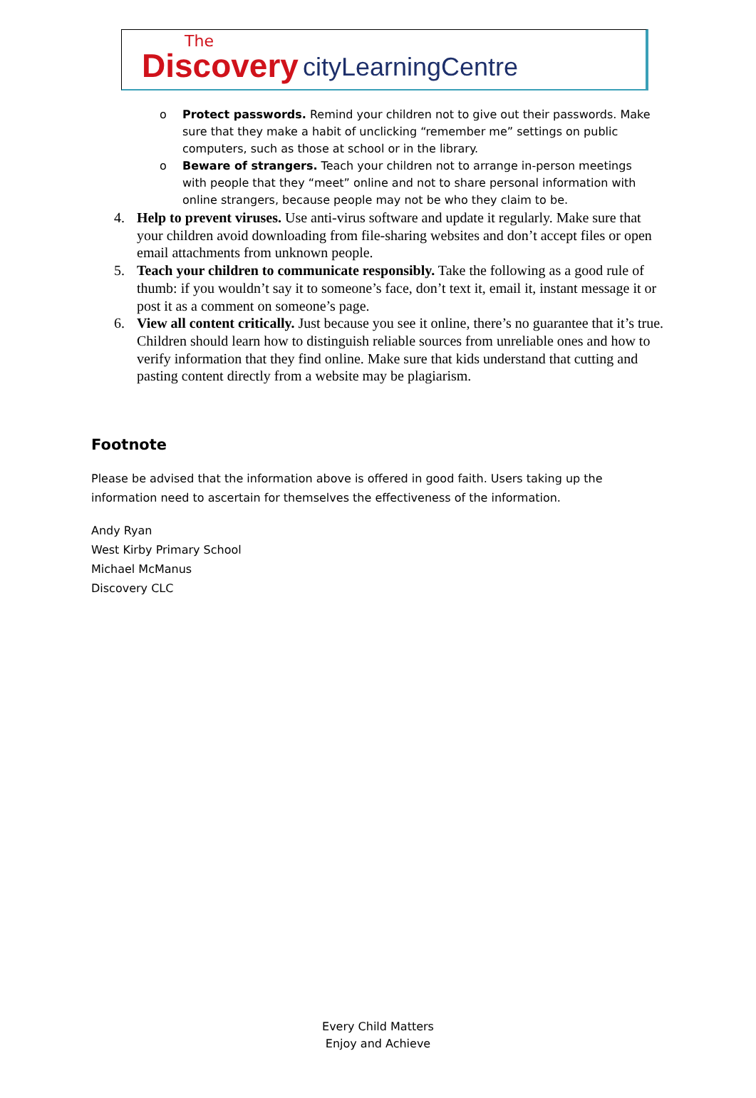The
Discovery
cityLearningCentre
o Protect passwords. Remind your children not to give out their passwords. Make sure that they make a habit of unclicking “remember me” settings on public computers, such as those at school or in the library.
o Beware of strangers. Teach your children not to arrange in-person meetings with people that they “meet” online and not to share personal information with online strangers, because people may not be who they claim to be.
4. Help to prevent viruses. Use anti-virus software and update it regularly. Make sure that your children avoid downloading from file-sharing websites and don’t accept files or open email attachments from unknown people.
5. Teach your children to communicate responsibly. Take the following as a good rule of thumb: if you wouldn’t say it to someone’s face, don’t text it, email it, instant message it or post it as a comment on someone’s page.
6. View all content critically. Just because you see it online, there’s no guarantee that it’s true. Children should learn how to distinguish reliable sources from unreliable ones and how to verify information that they find online. Make sure that kids understand that cutting and pasting content directly from a website may be plagiarism.
Footnote
Please be advised that the information above is offered in good faith. Users taking up the information need to ascertain for themselves the effectiveness of the information.
Andy Ryan
West Kirby Primary School
Michael McManus
Discovery CLC
Every Child Matters
Enjoy and Achieve